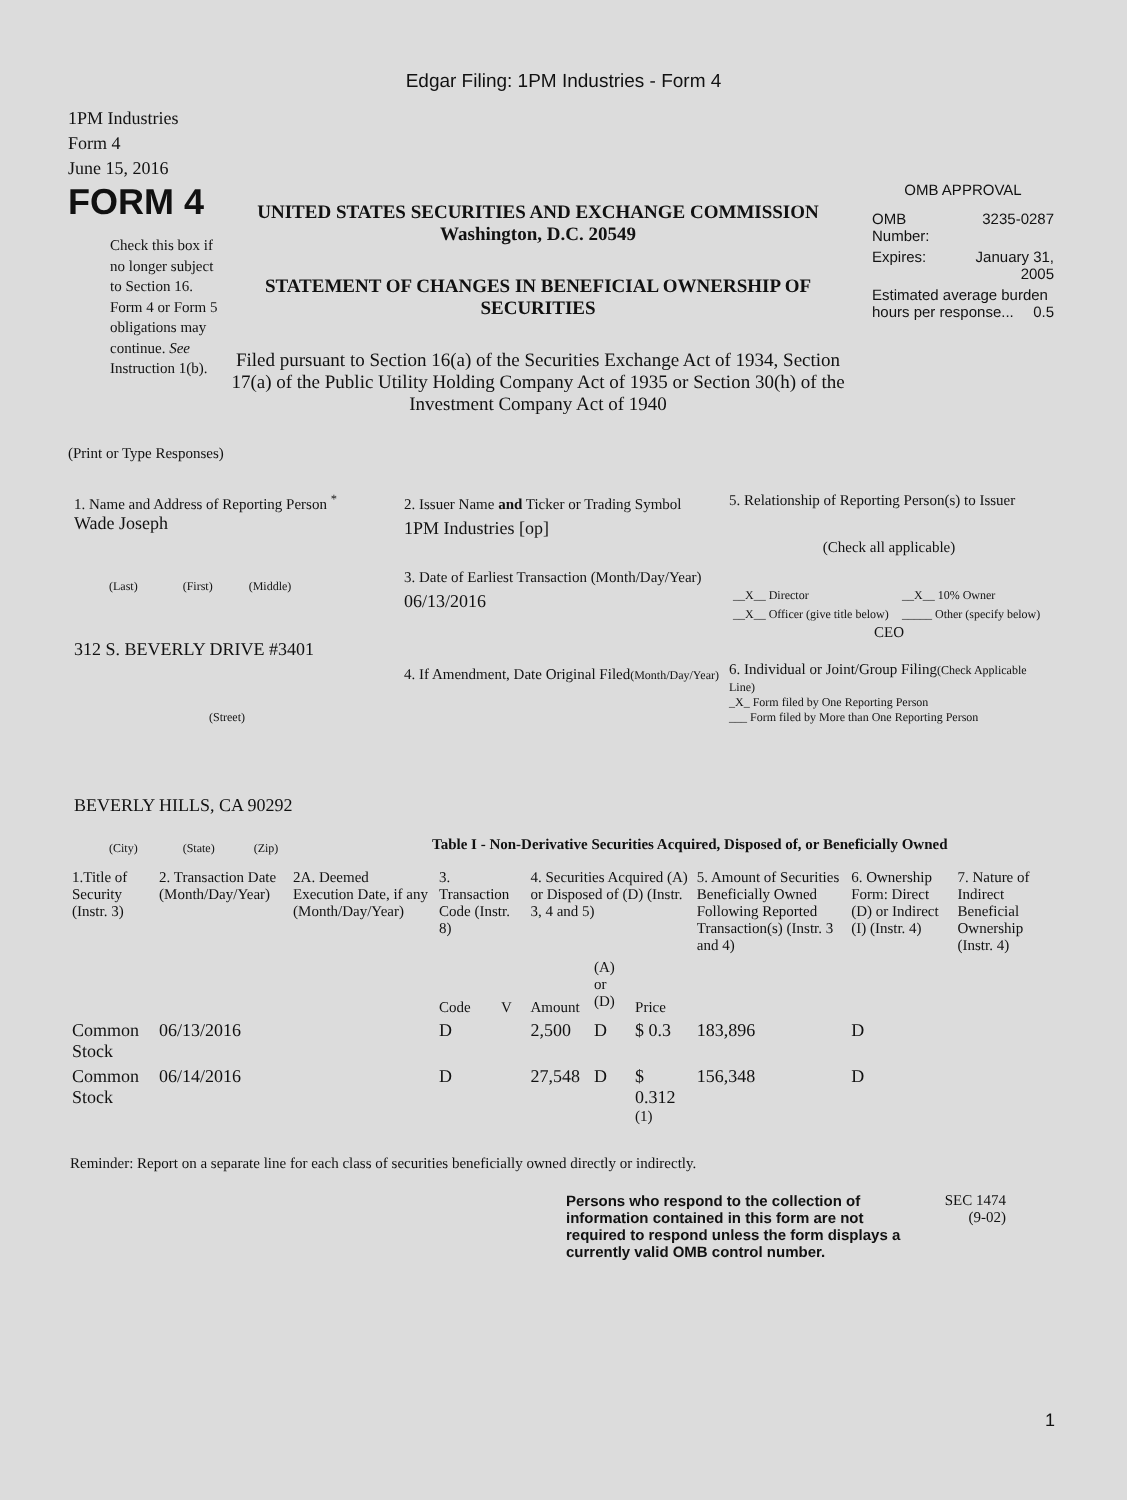Edgar Filing: 1PM Industries - Form 4
1PM Industries
Form 4
June 15, 2016
FORM 4
Check this box if no longer subject to Section 16. Form 4 or Form 5 obligations may continue. See Instruction 1(b).
UNITED STATES SECURITIES AND EXCHANGE COMMISSION
Washington, D.C. 20549
STATEMENT OF CHANGES IN BENEFICIAL OWNERSHIP OF SECURITIES
Filed pursuant to Section 16(a) of the Securities Exchange Act of 1934, Section 17(a) of the Public Utility Holding Company Act of 1935 or Section 30(h) of the Investment Company Act of 1940
OMB APPROVAL
| OMB Number: | 3235-0287 |
| Expires: | January 31, 2005 |
| Estimated average burden hours per response... 0.5 | |
(Print or Type Responses)
1. Name and Address of Reporting Person <sup>*</sup>
Wade Joseph
(Last) (First) (Middle)
312 S. BEVERLY DRIVE #3401
(Street)
BEVERLY HILLS, CA 90292
(City) (State) (Zip)
2. Issuer Name and Ticker or Trading Symbol
1PM Industries [op]
3. Date of Earliest Transaction (Month/Day/Year)
06/13/2016
4. If Amendment, Date Original Filed(Month/Day/Year)
5. Relationship of Reporting Person(s) to Issuer
(Check all applicable)
| __X__ Director | __X__ 10% Owner |
| __X__ Officer (give title below) | _____ Other (specify below) |
CEO
6. Individual or Joint/Group Filing(Check Applicable Line)
_X_ Form filed by One Reporting Person
___ Form filed by More than One Reporting Person
Table I - Non-Derivative Securities Acquired, Disposed of, or Beneficially Owned
| 1.Title of Security (Instr. 3) | 2. Transaction Date (Month/Day/Year) | 2A. Deemed Execution Date, if any (Month/Day/Year) | 3. Transaction Code (Instr. 8) | | 4. Securities Acquired (A) or Disposed of (D) (Instr. 3, 4 and 5) | | | 5. Amount of Securities Beneficially Owned Following Reported Transaction(s) (Instr. 3 and 4) | 6. Ownership Form: Direct (D) or Indirect (I) (Instr. 4) | 7. Nature of Indirect Beneficial Ownership (Instr. 4) |
| --- | --- | --- | --- | --- | --- | --- | --- | --- | --- | --- |
| | | | Code | V | Amount | (A) or (D) | Price | | | |
| Common Stock | 06/13/2016 | | D | | 2,500 | D | $ 0.3 | 183,896 | D | |
| Common Stock | 06/14/2016 | | D | | 27,548 | D | $ 0.312 <sup>(1)</sup> | 156,348 | D | |
Reminder: Report on a separate line for each class of securities beneficially owned directly or indirectly.
Persons who respond to the collection of information contained in this form are not required to respond unless the form displays a currently valid OMB control number.
SEC 1474
(9-02)
1